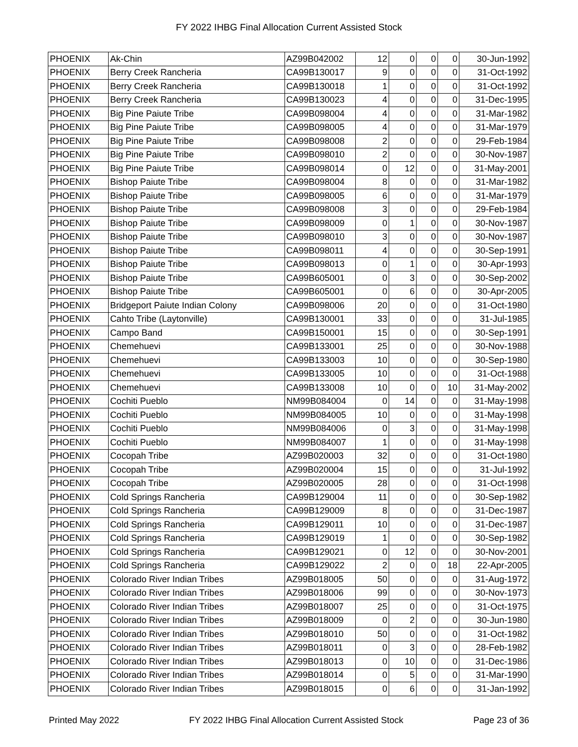FY 2022 IHBG Final Allocation Current Assisted Stock
| PHOENIX | Ak-Chin | AZ99B042002 | 12 | 0 | 0 | 0 | 30-Jun-1992 |
| PHOENIX | Berry Creek Rancheria | CA99B130017 | 9 | 0 | 0 | 0 | 31-Oct-1992 |
| PHOENIX | Berry Creek Rancheria | CA99B130018 | 1 | 0 | 0 | 0 | 31-Oct-1992 |
| PHOENIX | Berry Creek Rancheria | CA99B130023 | 4 | 0 | 0 | 0 | 31-Dec-1995 |
| PHOENIX | Big Pine Paiute Tribe | CA99B098004 | 4 | 0 | 0 | 0 | 31-Mar-1982 |
| PHOENIX | Big Pine Paiute Tribe | CA99B098005 | 4 | 0 | 0 | 0 | 31-Mar-1979 |
| PHOENIX | Big Pine Paiute Tribe | CA99B098008 | 2 | 0 | 0 | 0 | 29-Feb-1984 |
| PHOENIX | Big Pine Paiute Tribe | CA99B098010 | 2 | 0 | 0 | 0 | 30-Nov-1987 |
| PHOENIX | Big Pine Paiute Tribe | CA99B098014 | 0 | 12 | 0 | 0 | 31-May-2001 |
| PHOENIX | Bishop Paiute Tribe | CA99B098004 | 8 | 0 | 0 | 0 | 31-Mar-1982 |
| PHOENIX | Bishop Paiute Tribe | CA99B098005 | 6 | 0 | 0 | 0 | 31-Mar-1979 |
| PHOENIX | Bishop Paiute Tribe | CA99B098008 | 3 | 0 | 0 | 0 | 29-Feb-1984 |
| PHOENIX | Bishop Paiute Tribe | CA99B098009 | 0 | 1 | 0 | 0 | 30-Nov-1987 |
| PHOENIX | Bishop Paiute Tribe | CA99B098010 | 3 | 0 | 0 | 0 | 30-Nov-1987 |
| PHOENIX | Bishop Paiute Tribe | CA99B098011 | 4 | 0 | 0 | 0 | 30-Sep-1991 |
| PHOENIX | Bishop Paiute Tribe | CA99B098013 | 0 | 1 | 0 | 0 | 30-Apr-1993 |
| PHOENIX | Bishop Paiute Tribe | CA99B605001 | 0 | 3 | 0 | 0 | 30-Sep-2002 |
| PHOENIX | Bishop Paiute Tribe | CA99B605001 | 0 | 6 | 0 | 0 | 30-Apr-2005 |
| PHOENIX | Bridgeport Paiute Indian Colony | CA99B098006 | 20 | 0 | 0 | 0 | 31-Oct-1980 |
| PHOENIX | Cahto Tribe (Laytonville) | CA99B130001 | 33 | 0 | 0 | 0 | 31-Jul-1985 |
| PHOENIX | Campo Band | CA99B150001 | 15 | 0 | 0 | 0 | 30-Sep-1991 |
| PHOENIX | Chemehuevi | CA99B133001 | 25 | 0 | 0 | 0 | 30-Nov-1988 |
| PHOENIX | Chemehuevi | CA99B133003 | 10 | 0 | 0 | 0 | 30-Sep-1980 |
| PHOENIX | Chemehuevi | CA99B133005 | 10 | 0 | 0 | 0 | 31-Oct-1988 |
| PHOENIX | Chemehuevi | CA99B133008 | 10 | 0 | 0 | 10 | 31-May-2002 |
| PHOENIX | Cochiti Pueblo | NM99B084004 | 0 | 14 | 0 | 0 | 31-May-1998 |
| PHOENIX | Cochiti Pueblo | NM99B084005 | 10 | 0 | 0 | 0 | 31-May-1998 |
| PHOENIX | Cochiti Pueblo | NM99B084006 | 0 | 3 | 0 | 0 | 31-May-1998 |
| PHOENIX | Cochiti Pueblo | NM99B084007 | 1 | 0 | 0 | 0 | 31-May-1998 |
| PHOENIX | Cocopah Tribe | AZ99B020003 | 32 | 0 | 0 | 0 | 31-Oct-1980 |
| PHOENIX | Cocopah Tribe | AZ99B020004 | 15 | 0 | 0 | 0 | 31-Jul-1992 |
| PHOENIX | Cocopah Tribe | AZ99B020005 | 28 | 0 | 0 | 0 | 31-Oct-1998 |
| PHOENIX | Cold Springs Rancheria | CA99B129004 | 11 | 0 | 0 | 0 | 30-Sep-1982 |
| PHOENIX | Cold Springs Rancheria | CA99B129009 | 8 | 0 | 0 | 0 | 31-Dec-1987 |
| PHOENIX | Cold Springs Rancheria | CA99B129011 | 10 | 0 | 0 | 0 | 31-Dec-1987 |
| PHOENIX | Cold Springs Rancheria | CA99B129019 | 1 | 0 | 0 | 0 | 30-Sep-1982 |
| PHOENIX | Cold Springs Rancheria | CA99B129021 | 0 | 12 | 0 | 0 | 30-Nov-2001 |
| PHOENIX | Cold Springs Rancheria | CA99B129022 | 2 | 0 | 0 | 18 | 22-Apr-2005 |
| PHOENIX | Colorado River Indian Tribes | AZ99B018005 | 50 | 0 | 0 | 0 | 31-Aug-1972 |
| PHOENIX | Colorado River Indian Tribes | AZ99B018006 | 99 | 0 | 0 | 0 | 30-Nov-1973 |
| PHOENIX | Colorado River Indian Tribes | AZ99B018007 | 25 | 0 | 0 | 0 | 31-Oct-1975 |
| PHOENIX | Colorado River Indian Tribes | AZ99B018009 | 0 | 2 | 0 | 0 | 30-Jun-1980 |
| PHOENIX | Colorado River Indian Tribes | AZ99B018010 | 50 | 0 | 0 | 0 | 31-Oct-1982 |
| PHOENIX | Colorado River Indian Tribes | AZ99B018011 | 0 | 3 | 0 | 0 | 28-Feb-1982 |
| PHOENIX | Colorado River Indian Tribes | AZ99B018013 | 0 | 10 | 0 | 0 | 31-Dec-1986 |
| PHOENIX | Colorado River Indian Tribes | AZ99B018014 | 0 | 5 | 0 | 0 | 31-Mar-1990 |
| PHOENIX | Colorado River Indian Tribes | AZ99B018015 | 0 | 6 | 0 | 0 | 31-Jan-1992 |
Printed May 2022 FY 2022 IHBG Final Allocation Current Assisted Stock Page 23 of 36